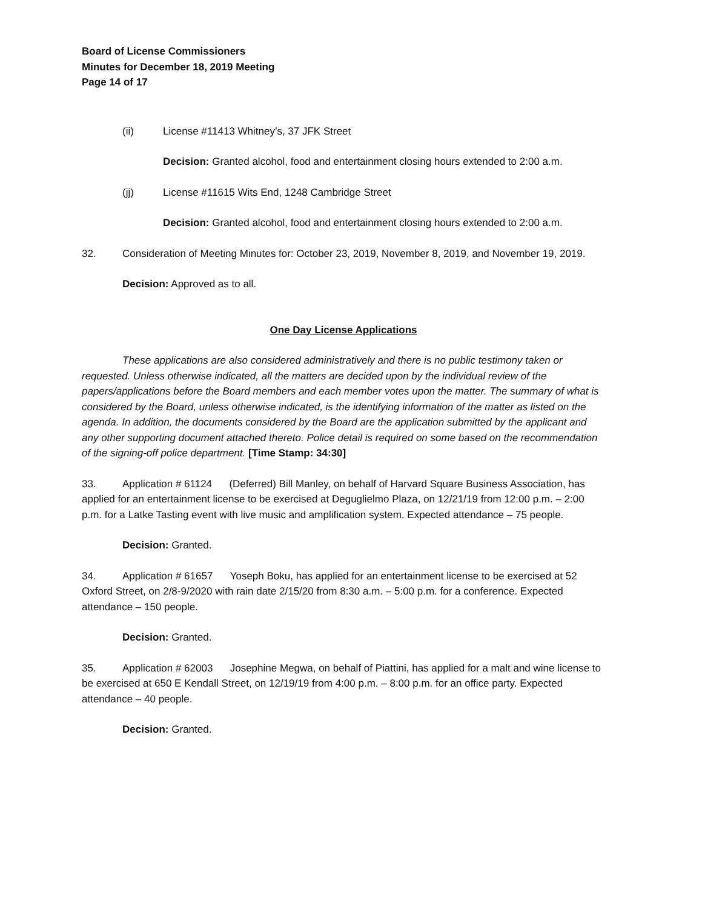Board of License Commissioners
Minutes for December 18, 2019 Meeting
Page 14 of 17
(ii) License #11413 Whitney’s, 37 JFK Street
Decision: Granted alcohol, food and entertainment closing hours extended to 2:00 a.m.
(jj) License #11615 Wits End, 1248 Cambridge Street
Decision: Granted alcohol, food and entertainment closing hours extended to 2:00 a.m.
32. Consideration of Meeting Minutes for: October 23, 2019, November 8, 2019, and November 19, 2019.
Decision: Approved as to all.
One Day License Applications
These applications are also considered administratively and there is no public testimony taken or requested. Unless otherwise indicated, all the matters are decided upon by the individual review of the papers/applications before the Board members and each member votes upon the matter. The summary of what is considered by the Board, unless otherwise indicated, is the identifying information of the matter as listed on the agenda. In addition, the documents considered by the Board are the application submitted by the applicant and any other supporting document attached thereto. Police detail is required on some based on the recommendation of the signing-off police department. [Time Stamp: 34:30]
33. Application # 61124 (Deferred) Bill Manley, on behalf of Harvard Square Business Association, has applied for an entertainment license to be exercised at Deguglielmo Plaza, on 12/21/19 from 12:00 p.m. – 2:00 p.m. for a Latke Tasting event with live music and amplification system. Expected attendance – 75 people.
Decision: Granted.
34. Application # 61657 Yoseph Boku, has applied for an entertainment license to be exercised at 52 Oxford Street, on 2/8-9/2020 with rain date 2/15/20 from 8:30 a.m. – 5:00 p.m. for a conference. Expected attendance – 150 people.
Decision: Granted.
35. Application # 62003 Josephine Megwa, on behalf of Piattini, has applied for a malt and wine license to be exercised at 650 E Kendall Street, on 12/19/19 from 4:00 p.m. – 8:00 p.m. for an office party. Expected attendance – 40 people.
Decision: Granted.